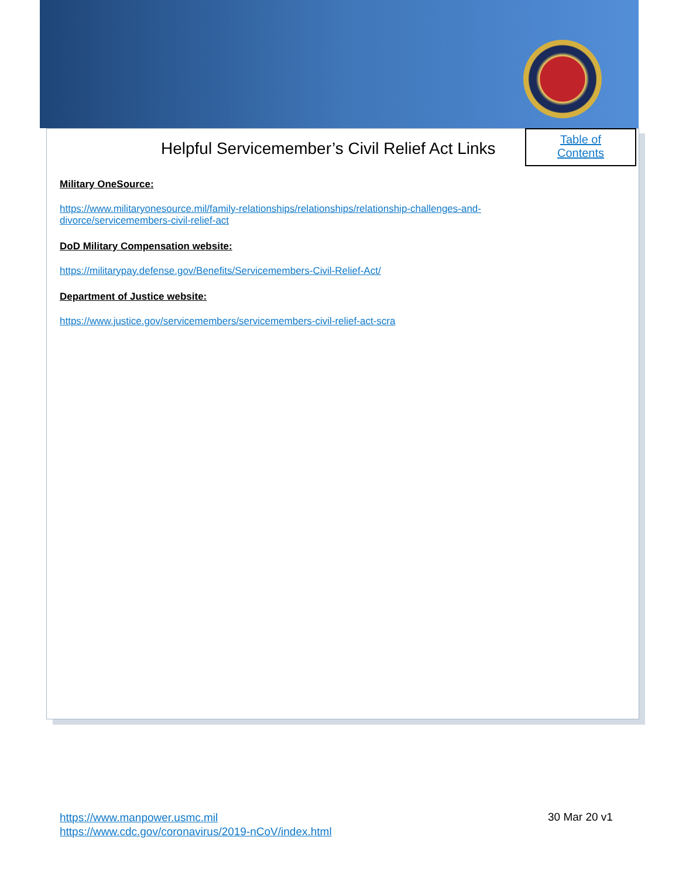Helpful Servicemember’s Civil Relief Act Links
Table of
Contents
Military OneSource:
https://www.militaryonesource.mil/family-relationships/relationships/relationship-challenges-and-divorce/servicemembers-civil-relief-act
DoD Military Compensation website:
https://militarypay.defense.gov/Benefits/Servicemembers-Civil-Relief-Act/
Department of Justice website:
https://www.justice.gov/servicemembers/servicemembers-civil-relief-act-scra
https://www.manpower.usmc.mil
https://www.cdc.gov/coronavirus/2019-nCoV/index.html
30 Mar 20 v1